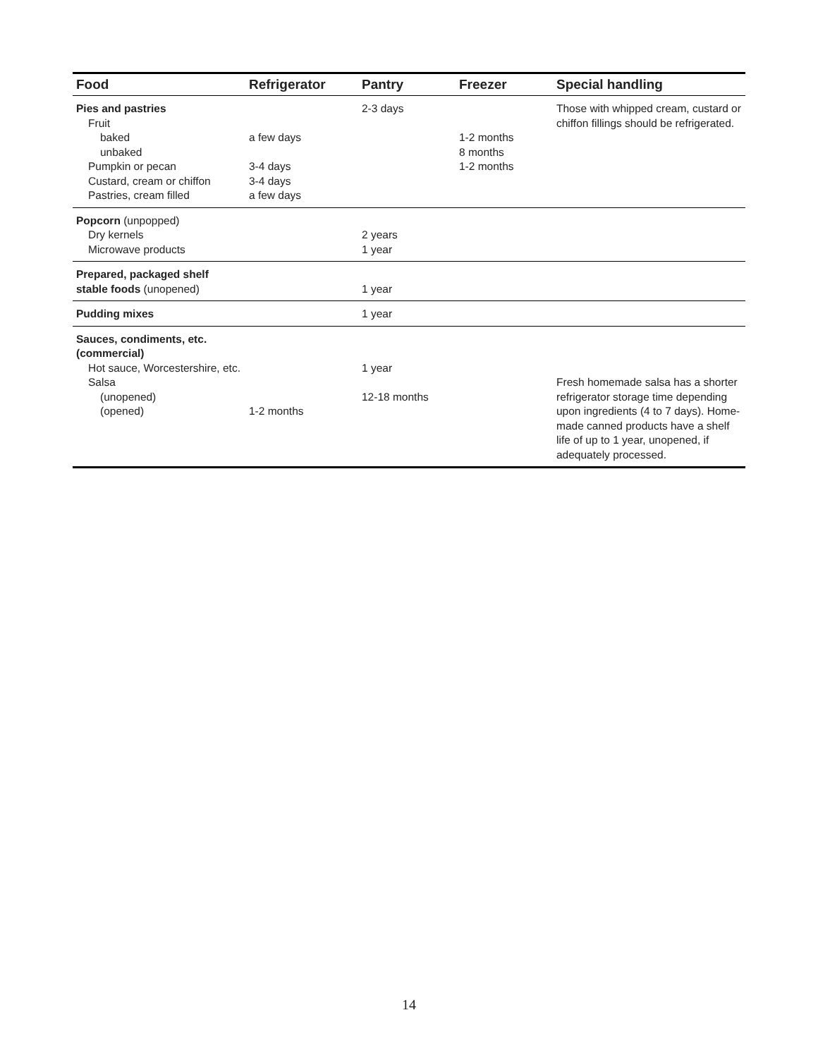| Food | Refrigerator | Pantry | Freezer | Special handling |
| --- | --- | --- | --- | --- |
| Pies and pastries Fruit baked unbaked Pumpkin or pecan Custard, cream or chiffon Pastries, cream filled | a few days 3-4 days 3-4 days a few days | 2-3 days | 1-2 months 8 months 1-2 months | Those with whipped cream, custard or chiffon fillings should be refrigerated. |
| Popcorn (unpopped) Dry kernels Microwave products | | 2 years 1 year | | |
| Prepared, packaged shelf stable foods (unopened) | | 1 year | | |
| Pudding mixes | | 1 year | | |
| Sauces, condiments, etc. (commercial) Hot sauce, Worcestershire, etc. Salsa (unopened) (opened) | 1-2 months | 1 year 12-18 months | | Fresh homemade salsa has a shorter refrigerator storage time depending upon ingredients (4 to 7 days). Home-made canned products have a shelf life of up to 1 year, unopened, if adequately processed. |
14